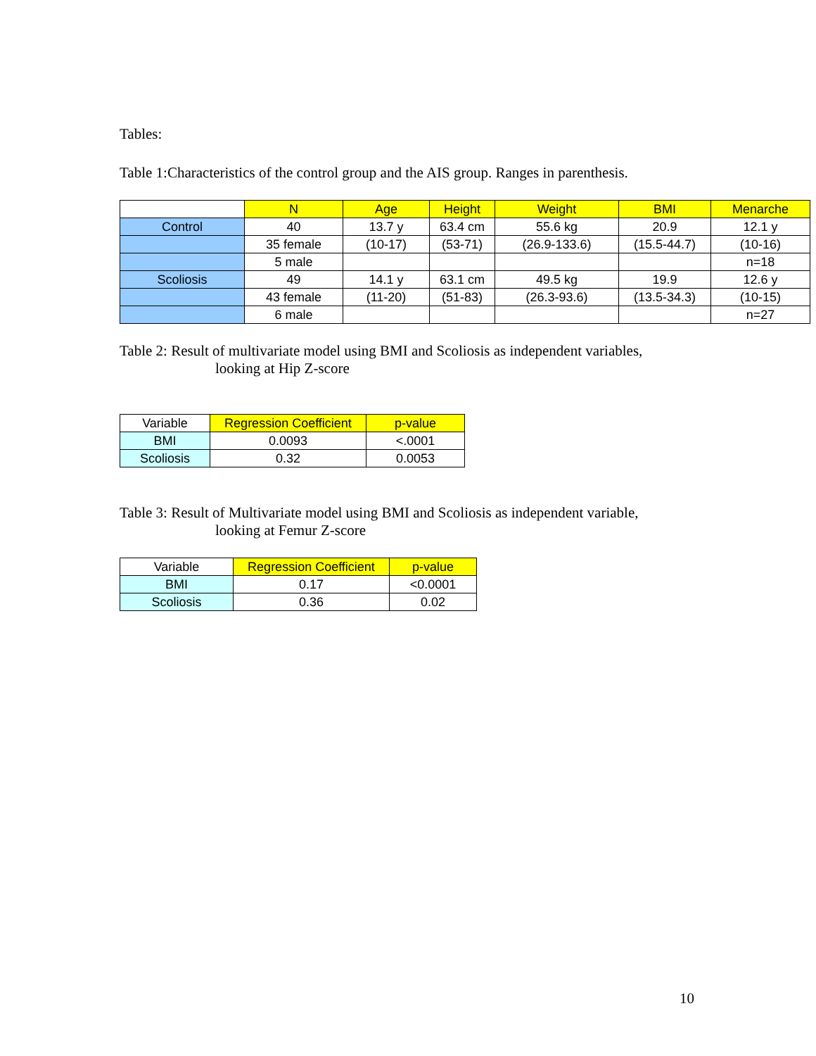Tables:
Table 1:Characteristics of the control group and the AIS group. Ranges in parenthesis.
| | N | Age | Height | Weight | BMI | Menarche |
| Control | 40 | 13.7 y | 63.4 cm | 55.6 kg | 20.9 | 12.1 y |
| | 35 female | (10-17) | (53-71) | (26.9-133.6) | (15.5-44.7) | (10-16) |
| | 5 male | | | | | n=18 |
| Scoliosis | 49 | 14.1 y | 63.1 cm | 49.5 kg | 19.9 | 12.6 y |
| | 43 female | (11-20) | (51-83) | (26.3-93.6) | (13.5-34.3) | (10-15) |
| | 6 male | | | | | n=27 |
Table 2: Result of multivariate model using BMI and Scoliosis as independent variables,
looking at Hip Z-score
| Variable | Regression Coefficient | p-value |
| --- | --- | --- |
| BMI | 0.0093 | <.0001 |
| Scoliosis | 0.32 | 0.0053 |
Table 3: Result of Multivariate model using BMI and Scoliosis as independent variable,
looking at Femur Z-score
| Variable | Regression Coefficient | p-value |
| --- | --- | --- |
| BMI | 0.17 | <0.0001 |
| Scoliosis | 0.36 | 0.02 |
10